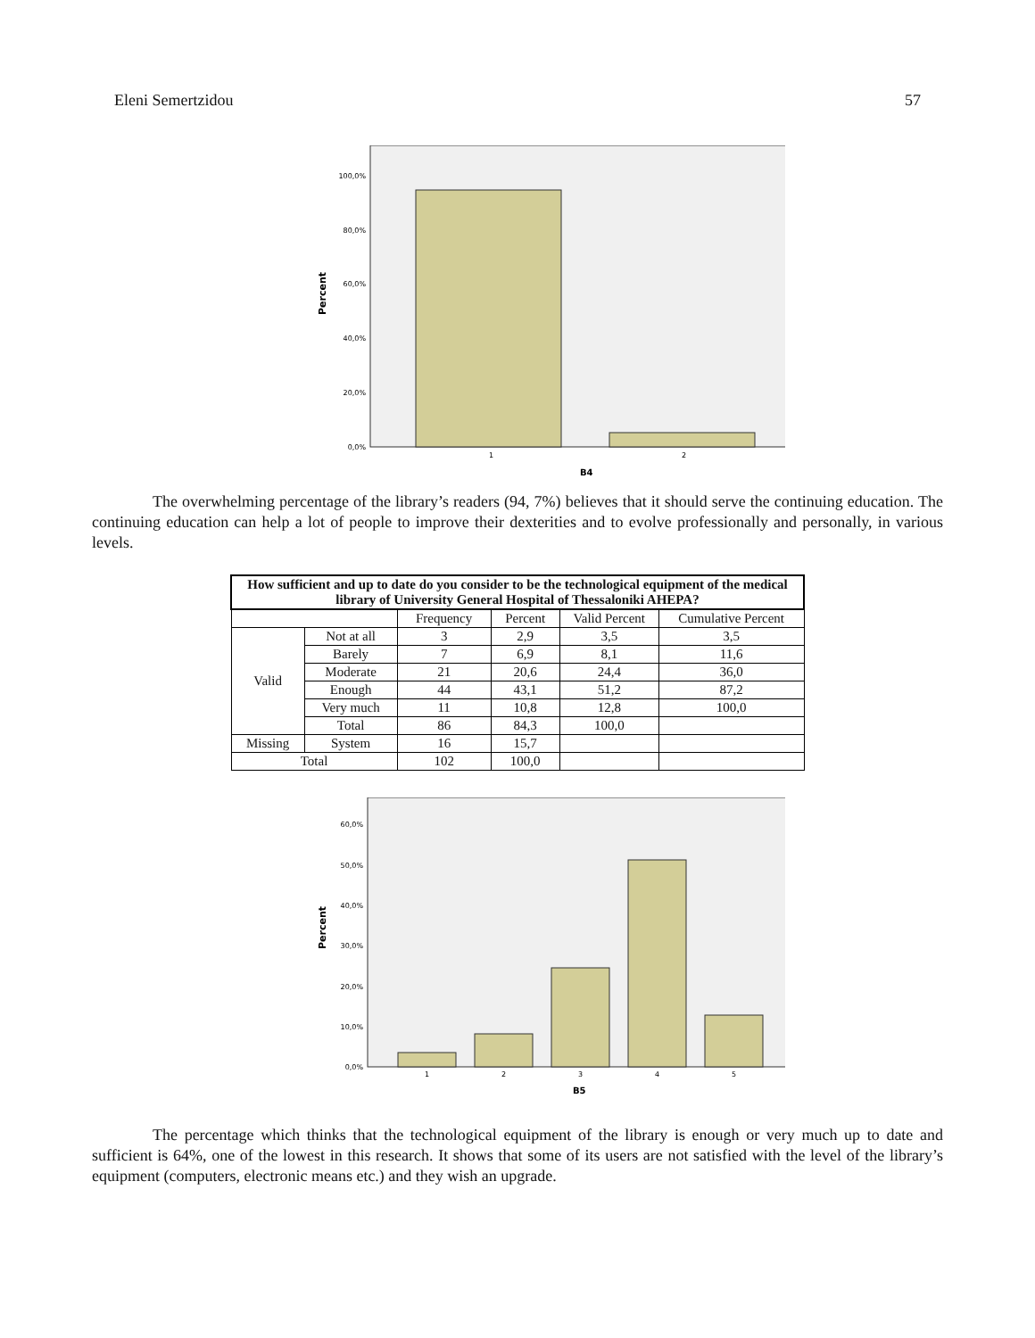Eleni Semertzidou 57
100,0%
80,0%
60,0%
40,0%
20,0%
0,0%
1
2
B4
Percent
The overwhelming percentage of the library’s readers (94, 7%) believes that it should serve the continuing education. The continuing education can help a lot of people to improve their dexterities and to evolve professionally and personally, in various levels.
| How sufficient and up to date do you consider to be the technological equipment of the medical library of University General Hospital of Thessaloniki AHEPA? | | | | | |
| --- | --- | --- | --- | --- | --- |
| | | Frequency | Percent | Valid Percent | Cumulative Percent |
| Valid | Not at all | 3 | 2,9 | 3,5 | 3,5 |
| | Barely | 7 | 6,9 | 8,1 | 11,6 |
| | Moderate | 21 | 20,6 | 24,4 | 36,0 |
| | Enough | 44 | 43,1 | 51,2 | 87,2 |
| | Very much | 11 | 10,8 | 12,8 | 100,0 |
| | Total | 86 | 84,3 | 100,0 | |
| Missing | System | 16 | 15,7 | | |
| Total | | 102 | 100,0 | | |
60,0%
50,0%
40,0%
30,0%
20,0%
10,0%
0,0%
1
2
3
4
5
B5
Percent
The percentage which thinks that the technological equipment of the library is enough or very much up to date and sufficient is 64%, one of the lowest in this research. It shows that some of its users are not satisfied with the level of the library’s equipment (computers, electronic means etc.) and they wish an upgrade.